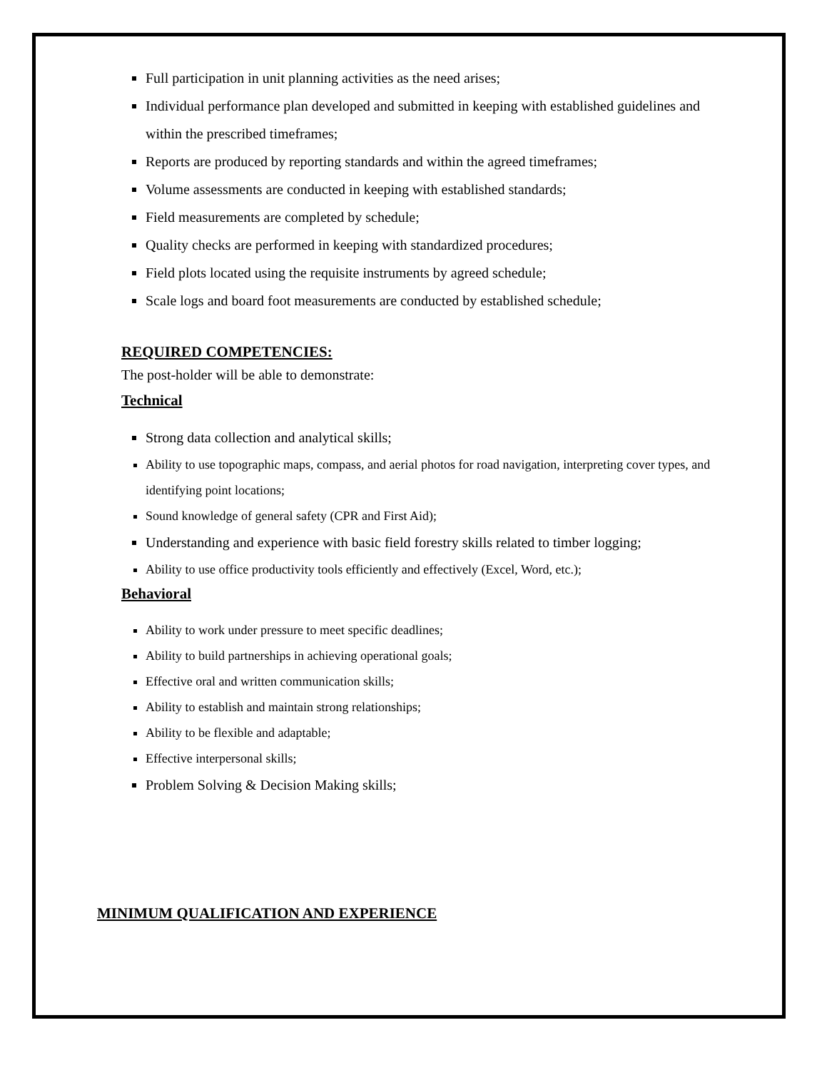Full participation in unit planning activities as the need arises;
Individual performance plan developed and submitted in keeping with established guidelines and within the prescribed timeframes;
Reports are produced by reporting standards and within the agreed timeframes;
Volume assessments are conducted in keeping with established standards;
Field measurements are completed by schedule;
Quality checks are performed in keeping with standardized procedures;
Field plots located using the requisite instruments by agreed schedule;
Scale logs and board foot measurements are conducted by established schedule;
REQUIRED COMPETENCIES:
The post-holder will be able to demonstrate:
Technical
Strong data collection and analytical skills;
Ability to use topographic maps, compass, and aerial photos for road navigation, interpreting cover types, and identifying point locations;
Sound knowledge of general safety (CPR and First Aid);
Understanding and experience with basic field forestry skills related to timber logging;
Ability to use office productivity tools efficiently and effectively (Excel, Word, etc.);
Behavioral
Ability to work under pressure to meet specific deadlines;
Ability to build partnerships in achieving operational goals;
Effective oral and written communication skills;
Ability to establish and maintain strong relationships;
Ability to be flexible and adaptable;
Effective interpersonal skills;
Problem Solving & Decision Making skills;
MINIMUM QUALIFICATION AND EXPERIENCE